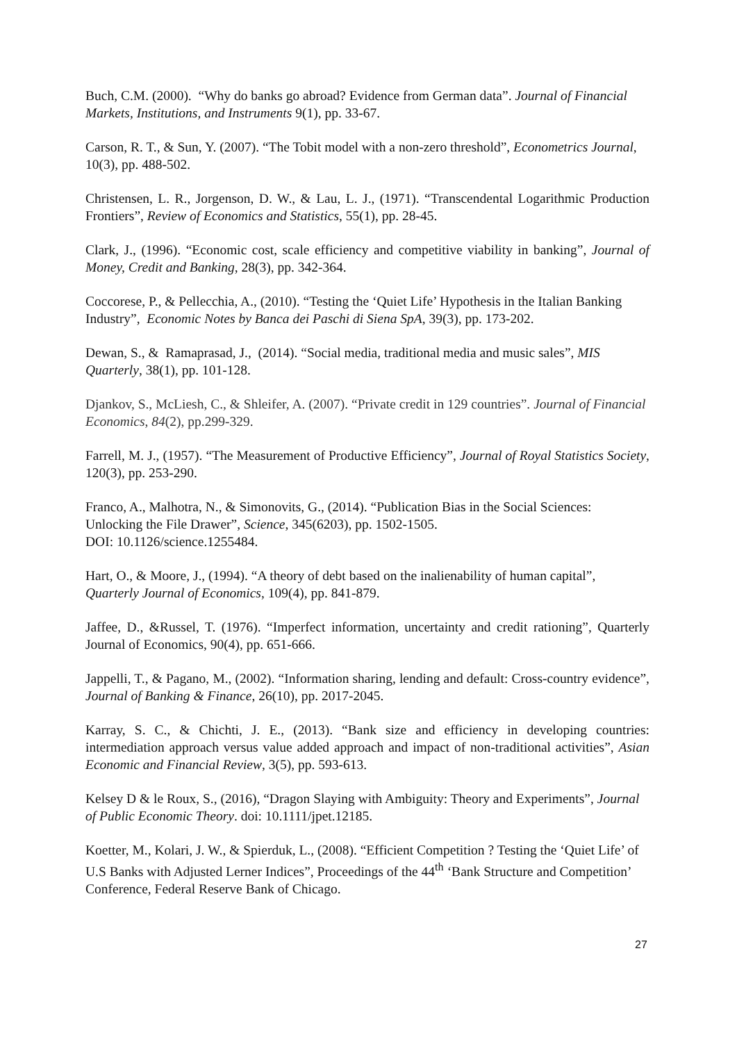Buch, C.M. (2000). “Why do banks go abroad? Evidence from German data”. Journal of Financial Markets, Institutions, and Instruments 9(1), pp. 33-67.
Carson, R. T., & Sun, Y. (2007). “The Tobit model with a non-zero threshold”, Econometrics Journal, 10(3), pp. 488-502.
Christensen, L. R., Jorgenson, D. W., & Lau, L. J., (1971). “Transcendental Logarithmic Production Frontiers”, Review of Economics and Statistics, 55(1), pp. 28-45.
Clark, J., (1996). “Economic cost, scale efficiency and competitive viability in banking”, Journal of Money, Credit and Banking, 28(3), pp. 342-364.
Coccorese, P., & Pellecchia, A., (2010). “Testing the ‘Quiet Life’ Hypothesis in the Italian Banking Industry”, Economic Notes by Banca dei Paschi di Siena SpA, 39(3), pp. 173-202.
Dewan, S., & Ramaprasad, J., (2014). “Social media, traditional media and music sales”, MIS Quarterly, 38(1), pp. 101-128.
Djankov, S., McLiesh, C., & Shleifer, A. (2007). “Private credit in 129 countries”. Journal of Financial Economics, 84(2), pp.299-329.
Farrell, M. J., (1957). “The Measurement of Productive Efficiency”, Journal of Royal Statistics Society, 120(3), pp. 253-290.
Franco, A., Malhotra, N., & Simonovits, G., (2014). “Publication Bias in the Social Sciences: Unlocking the File Drawer”, Science, 345(6203), pp. 1502-1505.
DOI: 10.1126/science.1255484.
Hart, O., & Moore, J., (1994). “A theory of debt based on the inalienability of human capital”, Quarterly Journal of Economics, 109(4), pp. 841-879.
Jaffee, D., &Russel, T. (1976). “Imperfect information, uncertainty and credit rationing”, Quarterly Journal of Economics, 90(4), pp. 651-666.
Jappelli, T., & Pagano, M., (2002). “Information sharing, lending and default: Cross-country evidence”, Journal of Banking & Finance, 26(10), pp. 2017-2045.
Karray, S. C., & Chichti, J. E., (2013). “Bank size and efficiency in developing countries: intermediation approach versus value added approach and impact of non-traditional activities”, Asian Economic and Financial Review, 3(5), pp. 593-613.
Kelsey D & le Roux, S., (2016), “Dragon Slaying with Ambiguity: Theory and Experiments”, Journal of Public Economic Theory. doi: 10.1111/jpet.12185.
Koetter, M., Kolari, J. W., & Spierduk, L., (2008). “Efficient Competition ? Testing the ‘Quiet Life’ of U.S Banks with Adjusted Lerner Indices”, Proceedings of the 44<sup>th</sup> ‘Bank Structure and Competition’ Conference, Federal Reserve Bank of Chicago.
27